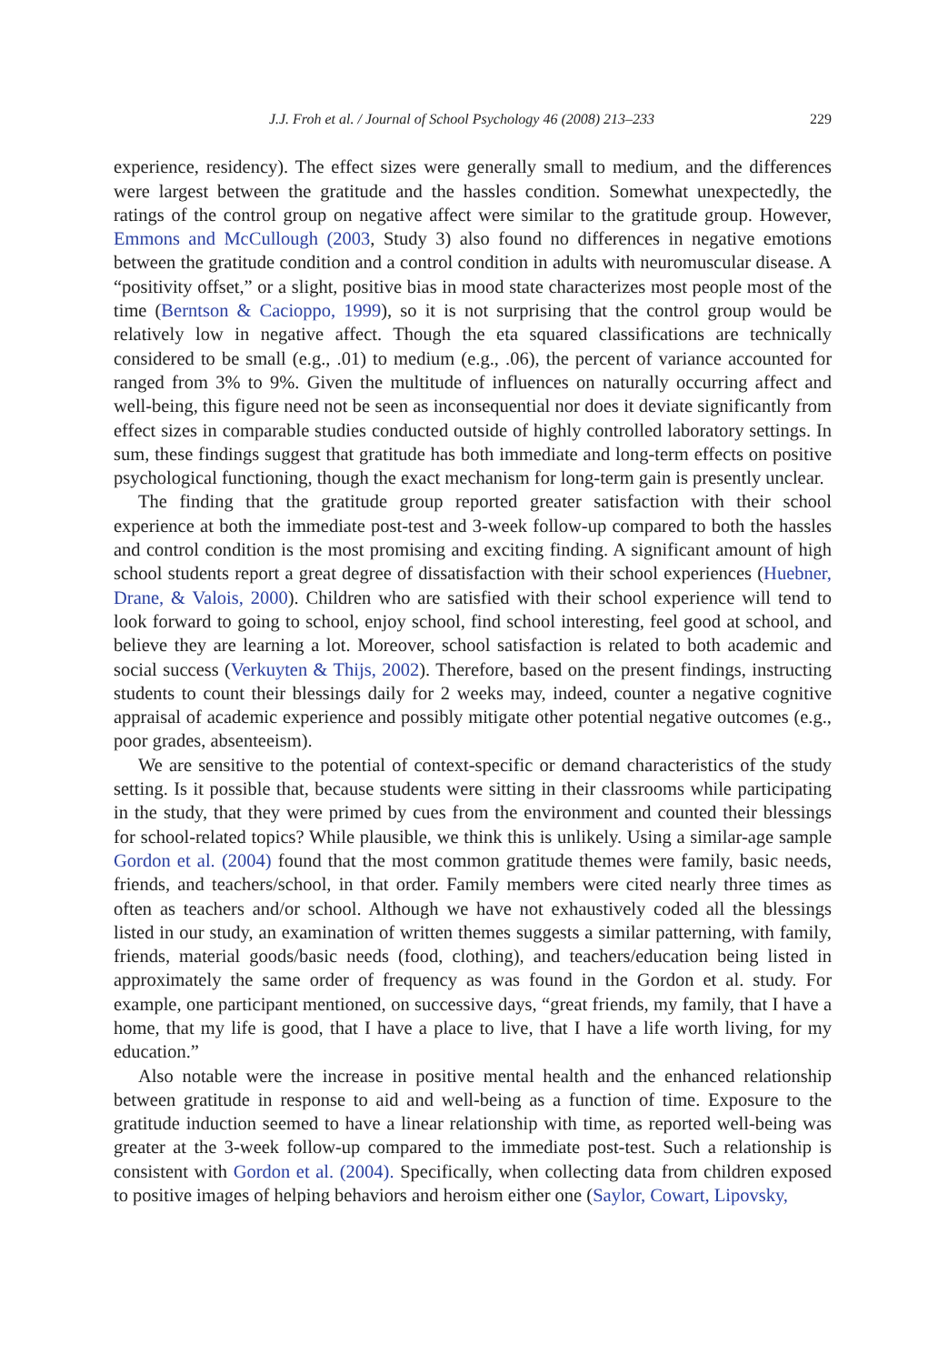J.J. Froh et al. / Journal of School Psychology 46 (2008) 213–233 229
experience, residency). The effect sizes were generally small to medium, and the differences were largest between the gratitude and the hassles condition. Somewhat unexpectedly, the ratings of the control group on negative affect were similar to the gratitude group. However, Emmons and McCullough (2003, Study 3) also found no differences in negative emotions between the gratitude condition and a control condition in adults with neuromuscular disease. A “positivity offset,” or a slight, positive bias in mood state characterizes most people most of the time (Berntson & Cacioppo, 1999), so it is not surprising that the control group would be relatively low in negative affect. Though the eta squared classifications are technically considered to be small (e.g., .01) to medium (e.g., .06), the percent of variance accounted for ranged from 3% to 9%. Given the multitude of influences on naturally occurring affect and well-being, this figure need not be seen as inconsequential nor does it deviate significantly from effect sizes in comparable studies conducted outside of highly controlled laboratory settings. In sum, these findings suggest that gratitude has both immediate and long-term effects on positive psychological functioning, though the exact mechanism for long-term gain is presently unclear.
The finding that the gratitude group reported greater satisfaction with their school experience at both the immediate post-test and 3-week follow-up compared to both the hassles and control condition is the most promising and exciting finding. A significant amount of high school students report a great degree of dissatisfaction with their school experiences (Huebner, Drane, & Valois, 2000). Children who are satisfied with their school experience will tend to look forward to going to school, enjoy school, find school interesting, feel good at school, and believe they are learning a lot. Moreover, school satisfaction is related to both academic and social success (Verkuyten & Thijs, 2002). Therefore, based on the present findings, instructing students to count their blessings daily for 2 weeks may, indeed, counter a negative cognitive appraisal of academic experience and possibly mitigate other potential negative outcomes (e.g., poor grades, absenteeism).
We are sensitive to the potential of context-specific or demand characteristics of the study setting. Is it possible that, because students were sitting in their classrooms while participating in the study, that they were primed by cues from the environment and counted their blessings for school-related topics? While plausible, we think this is unlikely. Using a similar-age sample Gordon et al. (2004) found that the most common gratitude themes were family, basic needs, friends, and teachers/school, in that order. Family members were cited nearly three times as often as teachers and/or school. Although we have not exhaustively coded all the blessings listed in our study, an examination of written themes suggests a similar patterning, with family, friends, material goods/basic needs (food, clothing), and teachers/education being listed in approximately the same order of frequency as was found in the Gordon et al. study. For example, one participant mentioned, on successive days, “great friends, my family, that I have a home, that my life is good, that I have a place to live, that I have a life worth living, for my education.”
Also notable were the increase in positive mental health and the enhanced relationship between gratitude in response to aid and well-being as a function of time. Exposure to the gratitude induction seemed to have a linear relationship with time, as reported well-being was greater at the 3-week follow-up compared to the immediate post-test. Such a relationship is consistent with Gordon et al. (2004). Specifically, when collecting data from children exposed to positive images of helping behaviors and heroism either one (Saylor, Cowart, Lipovsky,